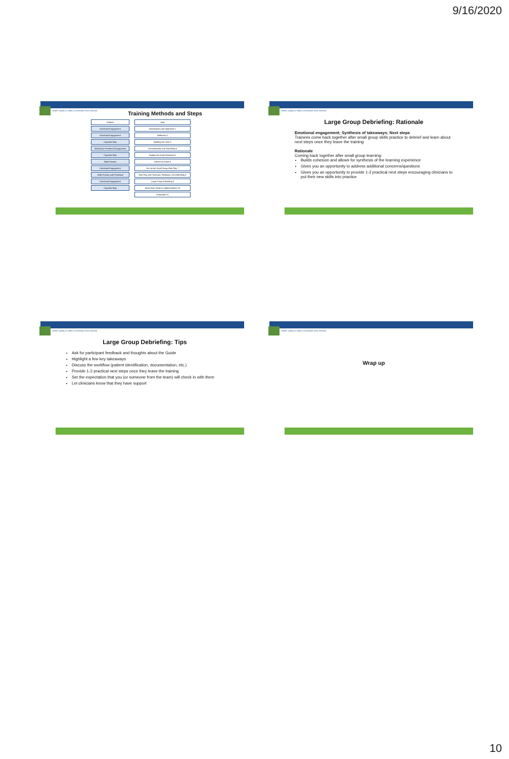9/16/2020
Health Quality & Safety Commission New Zealand
Training Methods and Steps
| Method | Step |
| Emotional Engagement | Introductions and Objectives 1 |
| Emotional Engagement | Reflection 2 |
| Cognitive Map | Building the Case 3 |
| Modeling & Emotional Engagement | Demonstration and Debriefing 4 |
| Cognitive Map | Explain the Guide Elements 5 |
| Skills Practice | Drill of the Guide 6 |
| Emotional Engagement | Set Up the Small Group Role Play 7 |
| Skills Practice with Feedback | Role Play with Timeouts, Feedback, and Debriefing 8 |
| Emotional Engagement | Large Group Debriefing 9 |
| Cognitive Map | Share Next Steps in Implementation 10 |
| | Evaluation 11 |
Health Quality & Safety Commission New Zealand
Large Group Debriefing: Rationale
Emotional engagement; Synthesis of takeaways; Next steps
Trainees come back together after small group skills practice to debrief and learn about next steps once they leave the training
Rationale
Coming back together after small group learning:
Builds cohesion and allows for synthesis of the learning experience
Gives you an opportunity to address additional concerns/questions
Gives you an opportunity to provide 1-2 practical next steps encouraging clinicians to put their new skills into practice
Health Quality & Safety Commission New Zealand
Large Group Debriefing: Tips
Ask for participant feedback and thoughts about the Guide
Highlight a few key takeaways
Discuss the workflow (patient identification, documentation, etc.)
Provide 1-2 practical next steps once they leave the training
Set the expectation that you (or someone from the team) will check in with them
Let clinicians know that they have support
Health Quality & Safety Commission New Zealand
Wrap up
10